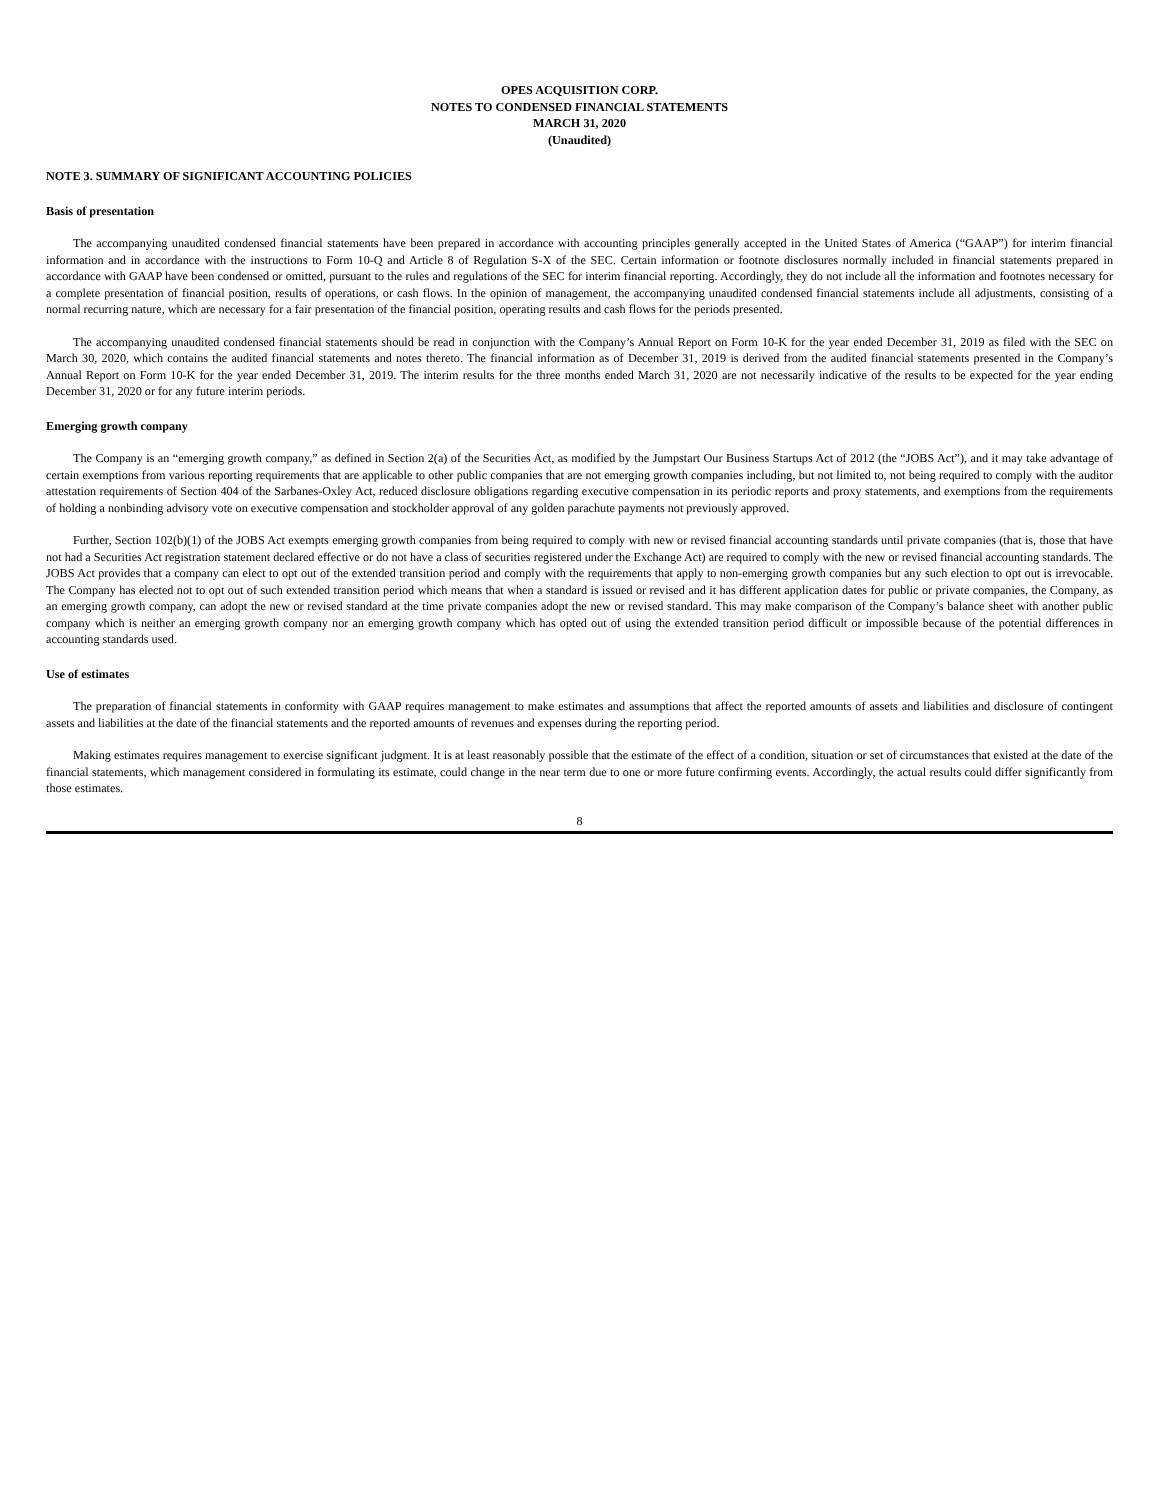OPES ACQUISITION CORP.
NOTES TO CONDENSED FINANCIAL STATEMENTS
MARCH 31, 2020
(Unaudited)
NOTE 3. SUMMARY OF SIGNIFICANT ACCOUNTING POLICIES
Basis of presentation
The accompanying unaudited condensed financial statements have been prepared in accordance with accounting principles generally accepted in the United States of America (“GAAP”) for interim financial information and in accordance with the instructions to Form 10-Q and Article 8 of Regulation S-X of the SEC. Certain information or footnote disclosures normally included in financial statements prepared in accordance with GAAP have been condensed or omitted, pursuant to the rules and regulations of the SEC for interim financial reporting. Accordingly, they do not include all the information and footnotes necessary for a complete presentation of financial position, results of operations, or cash flows. In the opinion of management, the accompanying unaudited condensed financial statements include all adjustments, consisting of a normal recurring nature, which are necessary for a fair presentation of the financial position, operating results and cash flows for the periods presented.
The accompanying unaudited condensed financial statements should be read in conjunction with the Company’s Annual Report on Form 10-K for the year ended December 31, 2019 as filed with the SEC on March 30, 2020, which contains the audited financial statements and notes thereto. The financial information as of December 31, 2019 is derived from the audited financial statements presented in the Company’s Annual Report on Form 10-K for the year ended December 31, 2019. The interim results for the three months ended March 31, 2020 are not necessarily indicative of the results to be expected for the year ending December 31, 2020 or for any future interim periods.
Emerging growth company
The Company is an “emerging growth company,” as defined in Section 2(a) of the Securities Act, as modified by the Jumpstart Our Business Startups Act of 2012 (the “JOBS Act”), and it may take advantage of certain exemptions from various reporting requirements that are applicable to other public companies that are not emerging growth companies including, but not limited to, not being required to comply with the auditor attestation requirements of Section 404 of the Sarbanes-Oxley Act, reduced disclosure obligations regarding executive compensation in its periodic reports and proxy statements, and exemptions from the requirements of holding a nonbinding advisory vote on executive compensation and stockholder approval of any golden parachute payments not previously approved.
Further, Section 102(b)(1) of the JOBS Act exempts emerging growth companies from being required to comply with new or revised financial accounting standards until private companies (that is, those that have not had a Securities Act registration statement declared effective or do not have a class of securities registered under the Exchange Act) are required to comply with the new or revised financial accounting standards. The JOBS Act provides that a company can elect to opt out of the extended transition period and comply with the requirements that apply to non-emerging growth companies but any such election to opt out is irrevocable. The Company has elected not to opt out of such extended transition period which means that when a standard is issued or revised and it has different application dates for public or private companies, the Company, as an emerging growth company, can adopt the new or revised standard at the time private companies adopt the new or revised standard. This may make comparison of the Company’s balance sheet with another public company which is neither an emerging growth company nor an emerging growth company which has opted out of using the extended transition period difficult or impossible because of the potential differences in accounting standards used.
Use of estimates
The preparation of financial statements in conformity with GAAP requires management to make estimates and assumptions that affect the reported amounts of assets and liabilities and disclosure of contingent assets and liabilities at the date of the financial statements and the reported amounts of revenues and expenses during the reporting period.
Making estimates requires management to exercise significant judgment. It is at least reasonably possible that the estimate of the effect of a condition, situation or set of circumstances that existed at the date of the financial statements, which management considered in formulating its estimate, could change in the near term due to one or more future confirming events. Accordingly, the actual results could differ significantly from those estimates.
8